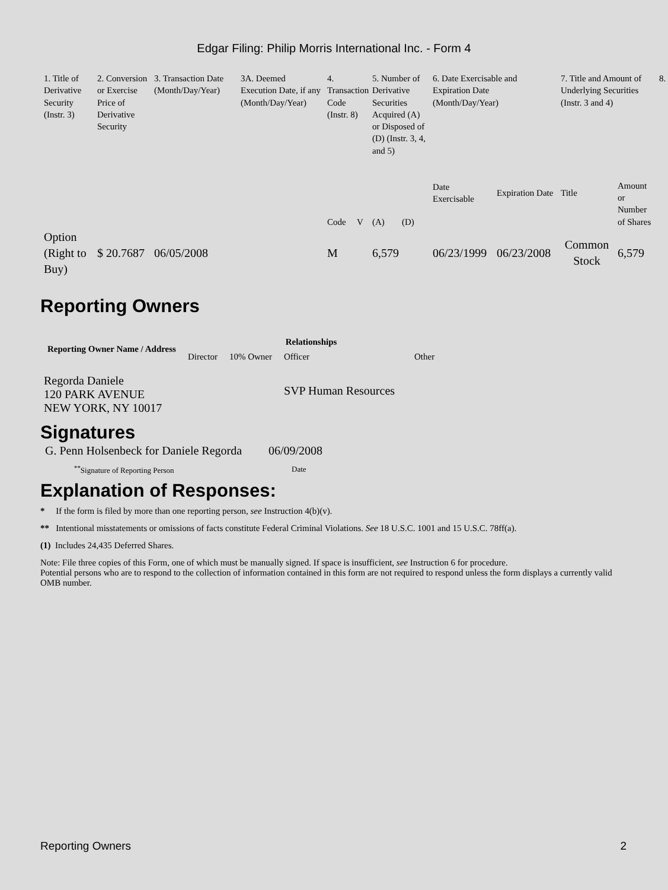Edgar Filing: Philip Morris International Inc. - Form 4
| 1. Title of Derivative Security (Instr. 3) | 2. Conversion or Exercise Price of Derivative Security | 3. Transaction Date (Month/Day/Year) | 3A. Deemed Execution Date, if any (Month/Day/Year) | 4. Transaction Code (Instr. 8) | | 5. Number of Derivative Securities Acquired (A) or Disposed of (D) (Instr. 3, 4, and 5) | | 6. Date Exercisable and Expiration Date (Month/Day/Year) | | 7. Title and Amount of Underlying Securities (Instr. 3 and 4) | | 8. |
| --- | --- | --- | --- | --- | --- | --- | --- | --- | --- | --- | --- | --- |
| | | | | Code | V | (A) | (D) | Date Exercisable | Expiration Date | Title | Amount or Number of Shares | |
| Option (Right to Buy) | $ 20.7687 | 06/05/2008 | | M | | 6,579 | | 06/23/1999 | 06/23/2008 | Common Stock | 6,579 | |
Reporting Owners
| Reporting Owner Name / Address | Relationships | | | |
| --- | --- | --- | --- | --- |
| | Director | 10% Owner | Officer | Other |
| Regorda Daniele 120 PARK AVENUE NEW YORK, NY 10017 | | | SVP Human Resources | |
Signatures
| G. Penn Holsenbeck for Daniele Regorda | 06/09/2008 |
| <sup>**</sup> Signature of Reporting Person | Date |
Explanation of Responses:
* If the form is filed by more than one reporting person, see Instruction 4(b)(v).
** Intentional misstatements or omissions of facts constitute Federal Criminal Violations. See 18 U.S.C. 1001 and 15 U.S.C. 78ff(a).
(1) Includes 24,435 Deferred Shares.
Note: File three copies of this Form, one of which must be manually signed. If space is insufficient, see Instruction 6 for procedure.
Potential persons who are to respond to the collection of information contained in this form are not required to respond unless the form displays a currently valid OMB number.
Reporting Owners 2